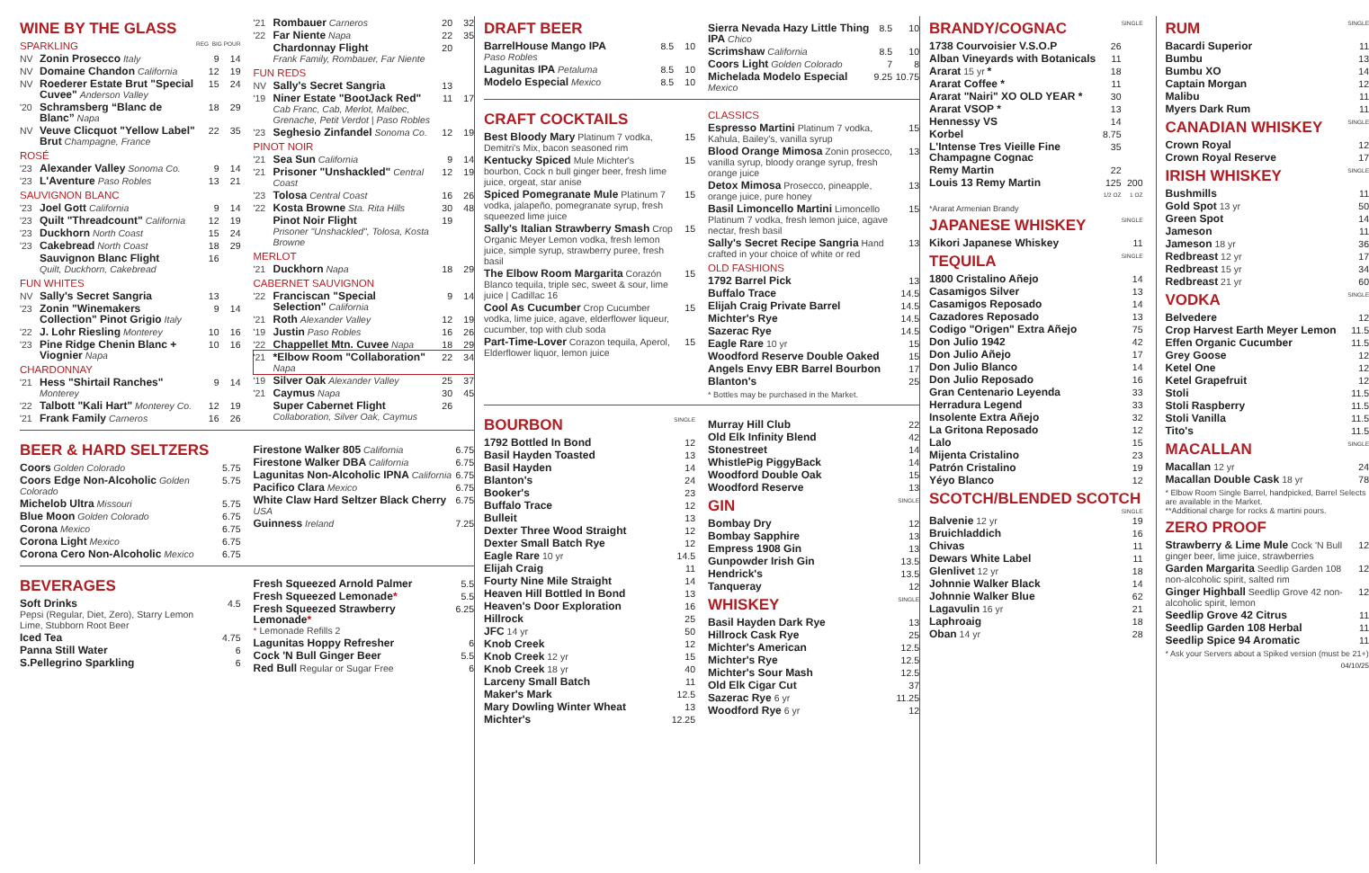WINE BY THE GLASS
SPARKLING REG BIG POUR
| NV | Zonin Prosecco Italy | 9 | 14 |
| NV | Domaine Chandon California | 12 | 19 |
| NV | Roederer Estate Brut "Special Cuvee" Anderson Valley | 15 | 24 |
| '20 | Schramsberg “Blanc de Blanc” Napa | 18 | 29 |
| NV | Veuve Clicquot "Yellow Label" Brut Champagne, France | 22 | 35 |
ROSÉ
| '23 | Alexander Valley Sonoma Co. | 9 | 14 |
| '23 | L'Aventure Paso Robles | 13 | 21 |
SAUVIGNON BLANC
| '23 | Joel Gott California | 9 | 14 |
| '23 | Quilt "Threadcount" California | 12 | 19 |
| '23 | Duckhorn North Coast | 15 | 24 |
| '23 | Cakebread North Coast | 18 | 29 |
| | Sauvignon Blanc Flight Quilt, Duckhorn, Cakebread | 16 | |
FUN WHITES
| NV | Sally's Secret Sangria | 13 | |
| '23 | Zonin "Winemakers Collection" Pinot Grigio Italy | 9 | 14 |
| '22 | J. Lohr Riesling Monterey | 10 | 16 |
| '23 | Pine Ridge Chenin Blanc + Viognier Napa | 10 | 16 |
CHARDONNAY
| '21 | Hess "Shirtail Ranches" Monterey | 9 | 14 |
| '22 | Talbott "Kali Hart" Monterey Co. | 12 | 19 |
| '21 | Frank Family Carneros | 16 | 26 |
| '21 | Rombauer Carneros | 20 | 32 |
| '22 | Far Niente Napa | 22 | 35 |
| | Chardonnay Flight Frank Family, Rombauer, Far Niente | 20 | |
FUN REDS
| NV | Sally's Secret Sangria | 13 | |
| '19 | Niner Estate "BootJack Red" Cab Franc, Cab, Merlot, Malbec, Grenache, Petit Verdot / Paso Robles | 11 | 17 |
| '23 | Seghesio Zinfandel Sonoma Co. | 12 | 19 |
PINOT NOIR
| '21 | Sea Sun California | 9 | 14 |
| '21 | Prisoner "Unshackled" Central Coast | 12 | 19 |
| '23 | Tolosa Central Coast | 16 | 26 |
| '22 | Kosta Browne Sta. Rita Hills | 30 | 48 |
| | Pinot Noir Flight Prisoner "Unshackled", Tolosa, Kosta Browne | 19 | |
MERLOT
| '21 | Duckhorn Napa | 18 | 29 |
CABERNET SAUVIGNON
| '22 | Franciscan "Special Selection" California | 9 | 14 |
| '21 | Roth Alexander Valley | 12 | 19 |
| '19 | Justin Paso Robles | 16 | 26 |
| '22 | Chappellet Mtn. Cuvee Napa | 18 | 29 |
| '21 | *Elbow Room "Collaboration" Napa | 22 | 34 |
| '19 | Silver Oak Alexander Valley | 25 | 37 |
| '21 | Caymus Napa | 30 | 45 |
| | Super Cabernet Flight Collaboration, Silver Oak, Caymus | 26 | |
BEER & HARD SELTZERS
| Coors Golden Colorado | 5.75 |
| Coors Edge Non-Alcoholic Golden Colorado | 5.75 |
| Michelob Ultra Missouri | 5.75 |
| Blue Moon Golden Colorado | 6.75 |
| Corona Mexico | 6.75 |
| Corona Light Mexico | 6.75 |
| Corona Cero Non-Alcoholic Mexico | 6.75 |
| Firestone Walker 805 California | 6.75 |
| Firestone Walker DBA California | 6.75 |
| Lagunitas Non-Alcoholic IPNA California | 6.75 |
| Pacifico Clara Mexico | 6.75 |
| White Claw Hard Seltzer Black Cherry USA | 6.75 |
| Guinness Ireland | 7.25 |
BEVERAGES
| Soft Drinks Pepsi (Regular, Diet, Zero), Starry Lemon Lime, Stubborn Root Beer | 4.5 |
| Iced Tea | 4.75 |
| Panna Still Water | 6 |
| S.Pellegrino Sparkling | 6 |
| Fresh Squeezed Arnold Palmer | 5.5 |
| Fresh Squeezed Lemonade * | 5.5 |
| Fresh Squeezed Strawberry Lemonade * * Lemonade Refills 2 | 6.25 |
| Lagunitas Hoppy Refresher | 6 |
| Cock 'N Bull Ginger Beer | 5.5 |
| Red Bull Regular or Sugar Free | 6 |
DRAFT BEER
| BarrelHouse Mango IPA Paso Robles | 8.5 | 10 |
| Lagunitas IPA Petaluma | 8.5 | 10 |
| Modelo Especial Mexico | 8.5 | 10 |
| Sierra Nevada Hazy Little Thing IPA Chico | 8.5 | 10 |
| Scrimshaw California | 8.5 | 10 |
| Coors Light Golden Colorado | 7 | 8 |
| Michelada Modelo Especial Mexico | 9.25 | 10.75 |
CRAFT COCKTAILS
| Best Bloody Mary Platinum 7 vodka, Demitri's Mix, bacon seasoned rim | 15 |
| Kentucky Spiced Mule Michter's bourbon, Cock n bull ginger beer, fresh lime juice, orgeat, star anise | 15 |
| Spiced Pomegranate Mule Platinum 7 vodka, jalapeño, pomegranate syrup, fresh squeezed lime juice | 15 |
| Sally's Italian Strawberry Smash Crop Organic Meyer Lemon vodka, fresh lemon juice, simple syrup, strawberry puree, fresh basil | 15 |
| The Elbow Room Margarita Corazón Blanco tequila, triple sec, sweet & sour, lime juice / Cadillac 16 | 15 |
| Cool As Cucumber Crop Cucumber vodka, lime juice, agave, elderflower liqueur, cucumber, top with club soda | 15 |
| Part-Time-Lover Corazon tequila, Aperol, Elderflower liquor, lemon juice | 15 |
CLASSICS
| Espresso Martini Platinum 7 vodka, Kahula, Bailey's, vanilla syrup | 15 |
| Blood Orange Mimosa Zonin prosecco, vanilla syrup, bloody orange syrup, fresh orange juice | 13 |
| Detox Mimosa Prosecco, pineapple, orange juice, pure honey | 13 |
| Basil Limoncello Martini Limoncello Platinum 7 vodka, fresh lemon juice, agave nectar, fresh basil | 15 |
| Sally's Secret Recipe Sangria Hand crafted in your choice of white or red | 13 |
OLD FASHIONS
| 1792 Barrel Pick | 13 |
| Buffalo Trace | 14.5 |
| Elijah Craig Private Barrel | 14.5 |
| Michter's Rye | 14.5 |
| Sazerac Rye | 14.5 |
| Eagle Rare 10 yr | 15 |
| Woodford Reserve Double Oaked | 15 |
| Angels Envy EBR Barrel Bourbon | 17 |
| Blanton's | 25 |
* Bottles may be purchased in the Market.
BOURBON SINGLE
| 1792 Bottled In Bond | 12 |
| Basil Hayden Toasted | 13 |
| Basil Hayden | 14 |
| Blanton's | 24 |
| Booker's | 23 |
| Buffalo Trace | 12 |
| Bulleit | 13 |
| Dexter Three Wood Straight | 12 |
| Dexter Small Batch Rye | 12 |
| Eagle Rare 10 yr | 14.5 |
| Elijah Craig | 11 |
| Fourty Nine Mile Straight | 14 |
| Heaven Hill Bottled In Bond | 13 |
| Heaven's Door Exploration | 16 |
| Hillrock | 25 |
| JFC 14 yr | 50 |
| Knob Creek | 12 |
| Knob Creek 12 yr | 15 |
| Knob Creek 18 yr | 40 |
| Larceny Small Batch | 11 |
| Maker's Mark | 12.5 |
| Mary Dowling Winter Wheat | 13 |
| Michter's | 12.25 |
| Murray Hill Club | 22 |
| Old Elk Infinity Blend | 42 |
| Stonestreet | 14 |
| WhistlePig PiggyBack | 14 |
| Woodford Double Oak | 15 |
| Woodford Reserve | 13 |
GIN SINGLE
| Bombay Dry | 12 |
| Bombay Sapphire | 13 |
| Empress 1908 Gin | 13 |
| Gunpowder Irish Gin | 13.5 |
| Hendrick's | 13.5 |
| Tanqueray | 12 |
WHISKEY SINGLE
| Basil Hayden Dark Rye | 13 |
| Hillrock Cask Rye | 25 |
| Michter's American | 12.5 |
| Michter's Rye | 12.5 |
| Michter's Sour Mash | 12.5 |
| Old Elk Cigar Cut | 37 |
| Sazerac Rye 6 yr | 11.25 |
| Woodford Rye 6 yr | 12 |
BRANDY/COGNAC SINGLE
| 1738 Courvoisier V.S.O.P | 26 | |
| Alban Vineyards with Botanicals | 11 | |
| Ararat 15 yr * | 18 | |
| Ararat Coffee * | 11 | |
| Ararat "Nairi" XO OLD YEAR * | 30 | |
| Ararat VSOP * | 13 | |
| Hennessy VS | 14 | |
| Korbel | 8.75 | |
| L'Intense Tres Vieille Fine Champagne Cognac | 35 | |
| Remy Martin | 22 | |
| Louis 13 Remy Martin | 125 1/2 OZ | 200 1 OZ |
*Ararat Armenian Brandy
JAPANESE WHISKEY SINGLE
| Kikori Japanese Whiskey | 11 |
TEQUILA SINGLE
| 1800 Cristalino Añejo | 14 |
| Casamigos Silver | 13 |
| Casamigos Reposado | 14 |
| Cazadores Reposado | 13 |
| Codigo "Origen" Extra Añejo | 75 |
| Don Julio 1942 | 42 |
| Don Julio Añejo | 17 |
| Don Julio Blanco | 14 |
| Don Julio Reposado | 16 |
| Gran Centenario Leyenda | 33 |
| Herradura Legend | 33 |
| Insolente Extra Añejo | 32 |
| La Gritona Reposado | 12 |
| Lalo | 15 |
| Mijenta Cristalino | 23 |
| Patrón Cristalino | 19 |
| Yéyo Blanco | 12 |
SCOTCH/BLENDED SCOTCH SINGLE
| Balvenie 12 yr | 19 |
| Bruichladdich | 16 |
| Chivas | 11 |
| Dewars White Label | 11 |
| Glenlivet 12 yr | 18 |
| Johnnie Walker Black | 14 |
| Johnnie Walker Blue | 62 |
| Lagavulin 16 yr | 21 |
| Laphroaig | 18 |
| Oban 14 yr | 28 |
RUM SINGLE
| Bacardi Superior | 11 |
| Bumbu | 13 |
| Bumbu XO | 14 |
| Captain Morgan | 12 |
| Malibu | 11 |
| Myers Dark Rum | 11 |
CANADIAN WHISKEY SINGLE
| Crown Royal | 12 |
| Crown Royal Reserve | 17 |
IRISH WHISKEY SINGLE
| Bushmills | 11 |
| Gold Spot 13 yr | 50 |
| Green Spot | 14 |
| Jameson | 11 |
| Jameson 18 yr | 36 |
| Redbreast 12 yr | 17 |
| Redbreast 15 yr | 34 |
| Redbreast 21 yr | 60 |
VODKA SINGLE
| Belvedere | 12 |
| Crop Harvest Earth Meyer Lemon | 11.5 |
| Effen Organic Cucumber | 11.5 |
| Grey Goose | 12 |
| Ketel One | 12 |
| Ketel Grapefruit | 12 |
| Stoli | 11.5 |
| Stoli Raspberry | 11.5 |
| Stoli Vanilla | 11.5 |
| Tito's | 11.5 |
MACALLAN SINGLE
| Macallan 12 yr | 24 |
| Macallan Double Cask 18 yr | 78 |
* Elbow Room Single Barrel, handpicked, Barrel Selects are available in the Market.
**Additional charge for rocks & martini pours.
ZERO PROOF
| Strawberry & Lime Mule Cock 'N Bull ginger beer, lime juice, strawberries | 12 |
| Garden Margarita Seedlip Garden 108 non-alcoholic spirit, salted rim | 12 |
| Ginger Highball Seedlip Grove 42 non-alcoholic spirit, lemon | 12 |
| Seedlip Grove 42 Citrus | 11 |
| Seedlip Garden 108 Herbal | 11 |
| Seedlip Spice 94 Aromatic | 11 |
* Ask your Servers about a Spiked version (must be 21+)
04/10/25